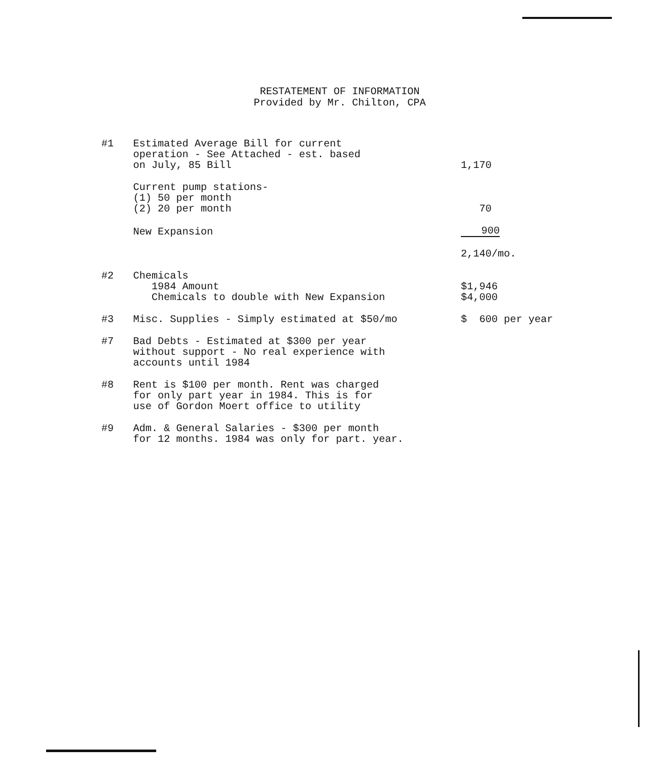RESTATEMENT OF INFORMATION
Provided by Mr. Chilton, CPA
| #1 | Estimated Average Bill for current operation - See Attached - est. based on July, 85 Bill | 1,170 |
| | Current pump stations- (1) 50 per month (2) 20 per month | 70 |
| | New Expansion | 900 |
| | | 2,140/mo. |
| #2 | Chemicals 1984 Amount Chemicals to double with New Expansion | $1,946 $4,000 |
| #3 | Misc. Supplies - Simply estimated at $50/mo | $ 600 per year |
| #7 | Bad Debts - Estimated at $300 per year without support - No real experience with accounts until 1984 | |
| #8 | Rent is $100 per month. Rent was charged for only part year in 1984. This is for use of Gordon Moert office to utility | |
| #9 | Adm. & General Salaries - $300 per month for 12 months. 1984 was only for part. year. | |